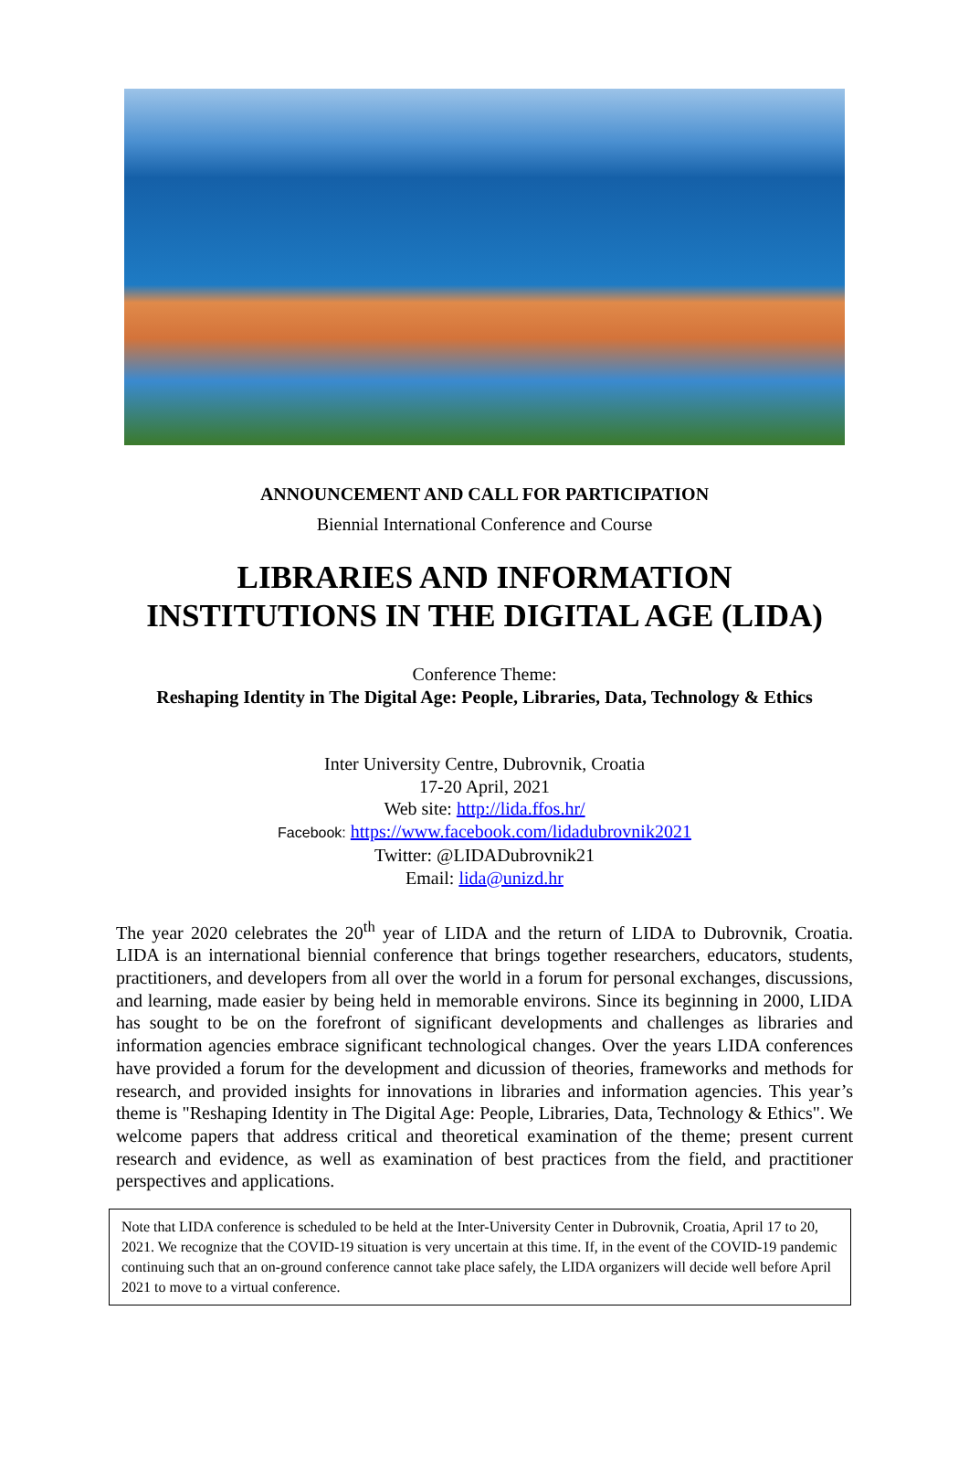ANNOUNCEMENT AND CALL FOR PARTICIPATION
Biennial International Conference and Course
LIBRARIES AND INFORMATION
INSTITUTIONS IN THE DIGITAL AGE (LIDA)
Conference Theme:
Reshaping Identity in The Digital Age: People, Libraries, Data, Technology & Ethics
Inter University Centre, Dubrovnik, Croatia
17-20 April, 2021
Web site: http://lida.ffos.hr/
Facebook: https://www.facebook.com/lidadubrovnik2021
Twitter: @LIDADubrovnik21
Email: lida@unizd.hr
The year 2020 celebrates the 20<sup>th</sup> year of LIDA and the return of LIDA to Dubrovnik, Croatia. LIDA is an international biennial conference that brings together researchers, educators, students, practitioners, and developers from all over the world in a forum for personal exchanges, discussions, and learning, made easier by being held in memorable environs. Since its beginning in 2000, LIDA has sought to be on the forefront of significant developments and challenges as libraries and information agencies embrace significant technological changes. Over the years LIDA conferences have provided a forum for the development and dicussion of theories, frameworks and methods for research, and provided insights for innovations in libraries and information agencies. This year’s theme is "Reshaping Identity in The Digital Age: People, Libraries, Data, Technology & Ethics". We welcome papers that address critical and theoretical examination of the theme; present current research and evidence, as well as examination of best practices from the field, and practitioner perspectives and applications.
Note that LIDA conference is scheduled to be held at the Inter-University Center in Dubrovnik, Croatia, April 17 to 20, 2021. We recognize that the COVID-19 situation is very uncertain at this time. If, in the event of the COVID-19 pandemic continuing such that an on-ground conference cannot take place safely, the LIDA organizers will decide well before April 2021 to move to a virtual conference.